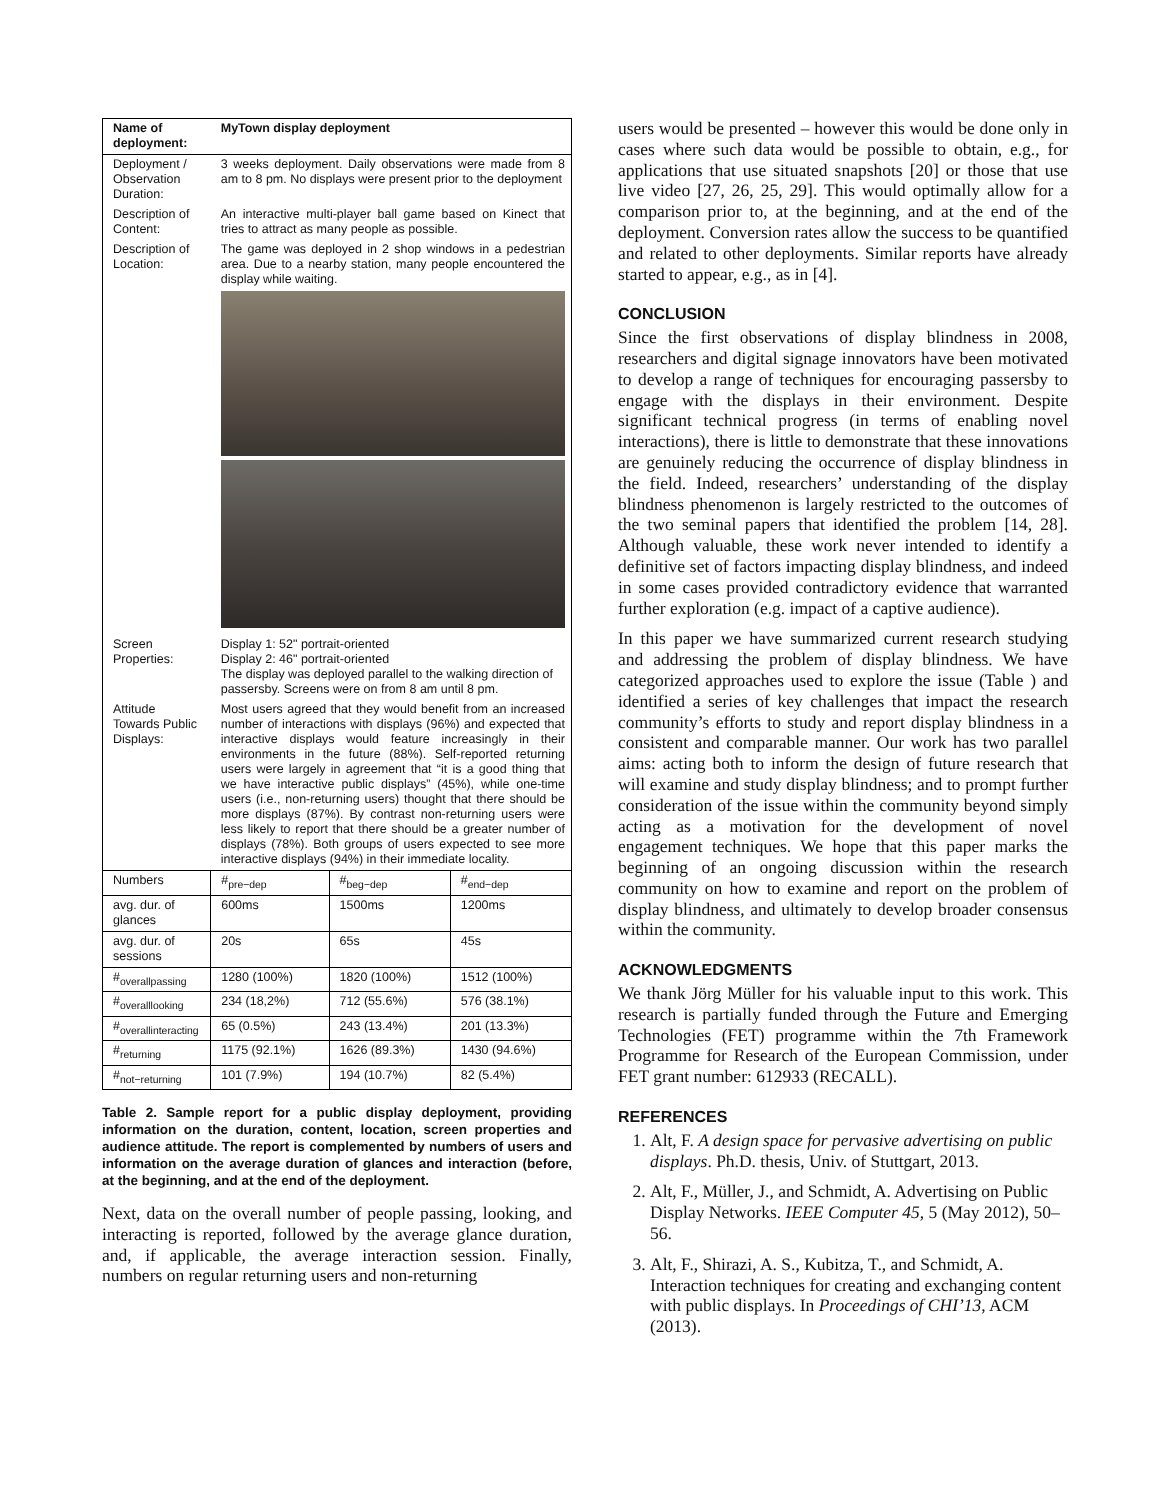| Name of deployment: | MyTown display deployment | | |
| --- | --- | --- | --- |
| Deployment / Observation Duration: | 3 weeks deployment. Daily observations were made from 8 am to 8 pm. No displays were present prior to the deployment | | |
| Description of Content: | An interactive multi-player ball game based on Kinect that tries to attract as many people as possible. | | |
| Description of Location: | The game was deployed in 2 shop windows in a pedestrian area. Due to a nearby station, many people encountered the display while waiting. | | |
| Screen Properties: | Display 1: 52" portrait-oriented Display 2: 46" portrait-oriented The display was deployed parallel to the walking direction of passersby. Screens were on from 8 am until 8 pm. | | |
| Attitude Towards Public Displays: | Most users agreed that they would benefit from an increased number of interactions with displays (96%) and expected that interactive displays would feature increasingly in their environments in the future (88%). Self-reported returning users were largely in agreement that “it is a good thing that we have interactive public displays” (45%), while one-time users (i.e., non-returning users) thought that there should be more displays (87%). By contrast non-returning users were less likely to report that there should be a greater number of displays (78%). Both groups of users expected to see more interactive displays (94%) in their immediate locality. | | |
| Numbers | #<sub>pre−dep</sub> | #<sub>beg−dep</sub> | #<sub>end−dep</sub> |
| avg. dur. of glances | 600ms | 1500ms | 1200ms |
| avg. dur. of sessions | 20s | 65s | 45s |
| #<sub>overallpassing</sub> | 1280 (100%) | 1820 (100%) | 1512 (100%) |
| #<sub>overalllooking</sub> | 234 (18,2%) | 712 (55.6%) | 576 (38.1%) |
| #<sub>overallinteracting</sub> | 65 (0.5%) | 243 (13.4%) | 201 (13.3%) |
| #<sub>returning</sub> | 1175 (92.1%) | 1626 (89.3%) | 1430 (94.6%) |
| #<sub>not−returning</sub> | 101 (7.9%) | 194 (10.7%) | 82 (5.4%) |
Table 2. Sample report for a public display deployment, providing information on the duration, content, location, screen properties and audience attitude. The report is complemented by numbers of users and information on the average duration of glances and interaction (before, at the beginning, and at the end of the deployment.
Next, data on the overall number of people passing, looking, and interacting is reported, followed by the average glance duration, and, if applicable, the average interaction session. Finally, numbers on regular returning users and non-returning
users would be presented – however this would be done only in cases where such data would be possible to obtain, e.g., for applications that use situated snapshots [20] or those that use live video [27, 26, 25, 29]. This would optimally allow for a comparison prior to, at the beginning, and at the end of the deployment. Conversion rates allow the success to be quantified and related to other deployments. Similar reports have already started to appear, e.g., as in [4].
CONCLUSION
Since the first observations of display blindness in 2008, researchers and digital signage innovators have been motivated to develop a range of techniques for encouraging passersby to engage with the displays in their environment. Despite significant technical progress (in terms of enabling novel interactions), there is little to demonstrate that these innovations are genuinely reducing the occurrence of display blindness in the field. Indeed, researchers’ understanding of the display blindness phenomenon is largely restricted to the outcomes of the two seminal papers that identified the problem [14, 28]. Although valuable, these work never intended to identify a definitive set of factors impacting display blindness, and indeed in some cases provided contradictory evidence that warranted further exploration (e.g. impact of a captive audience).
In this paper we have summarized current research studying and addressing the problem of display blindness. We have categorized approaches used to explore the issue (Table ) and identified a series of key challenges that impact the research community’s efforts to study and report display blindness in a consistent and comparable manner. Our work has two parallel aims: acting both to inform the design of future research that will examine and study display blindness; and to prompt further consideration of the issue within the community beyond simply acting as a motivation for the development of novel engagement techniques. We hope that this paper marks the beginning of an ongoing discussion within the research community on how to examine and report on the problem of display blindness, and ultimately to develop broader consensus within the community.
ACKNOWLEDGMENTS
We thank Jörg Müller for his valuable input to this work. This research is partially funded through the Future and Emerging Technologies (FET) programme within the 7th Framework Programme for Research of the European Commission, under FET grant number: 612933 (RECALL).
REFERENCES
1. Alt, F. A design space for pervasive advertising on public displays. Ph.D. thesis, Univ. of Stuttgart, 2013.
2. Alt, F., Müller, J., and Schmidt, A. Advertising on Public Display Networks. IEEE Computer 45, 5 (May 2012), 50–56.
3. Alt, F., Shirazi, A. S., Kubitza, T., and Schmidt, A. Interaction techniques for creating and exchanging content with public displays. In Proceedings of CHI’13, ACM (2013).